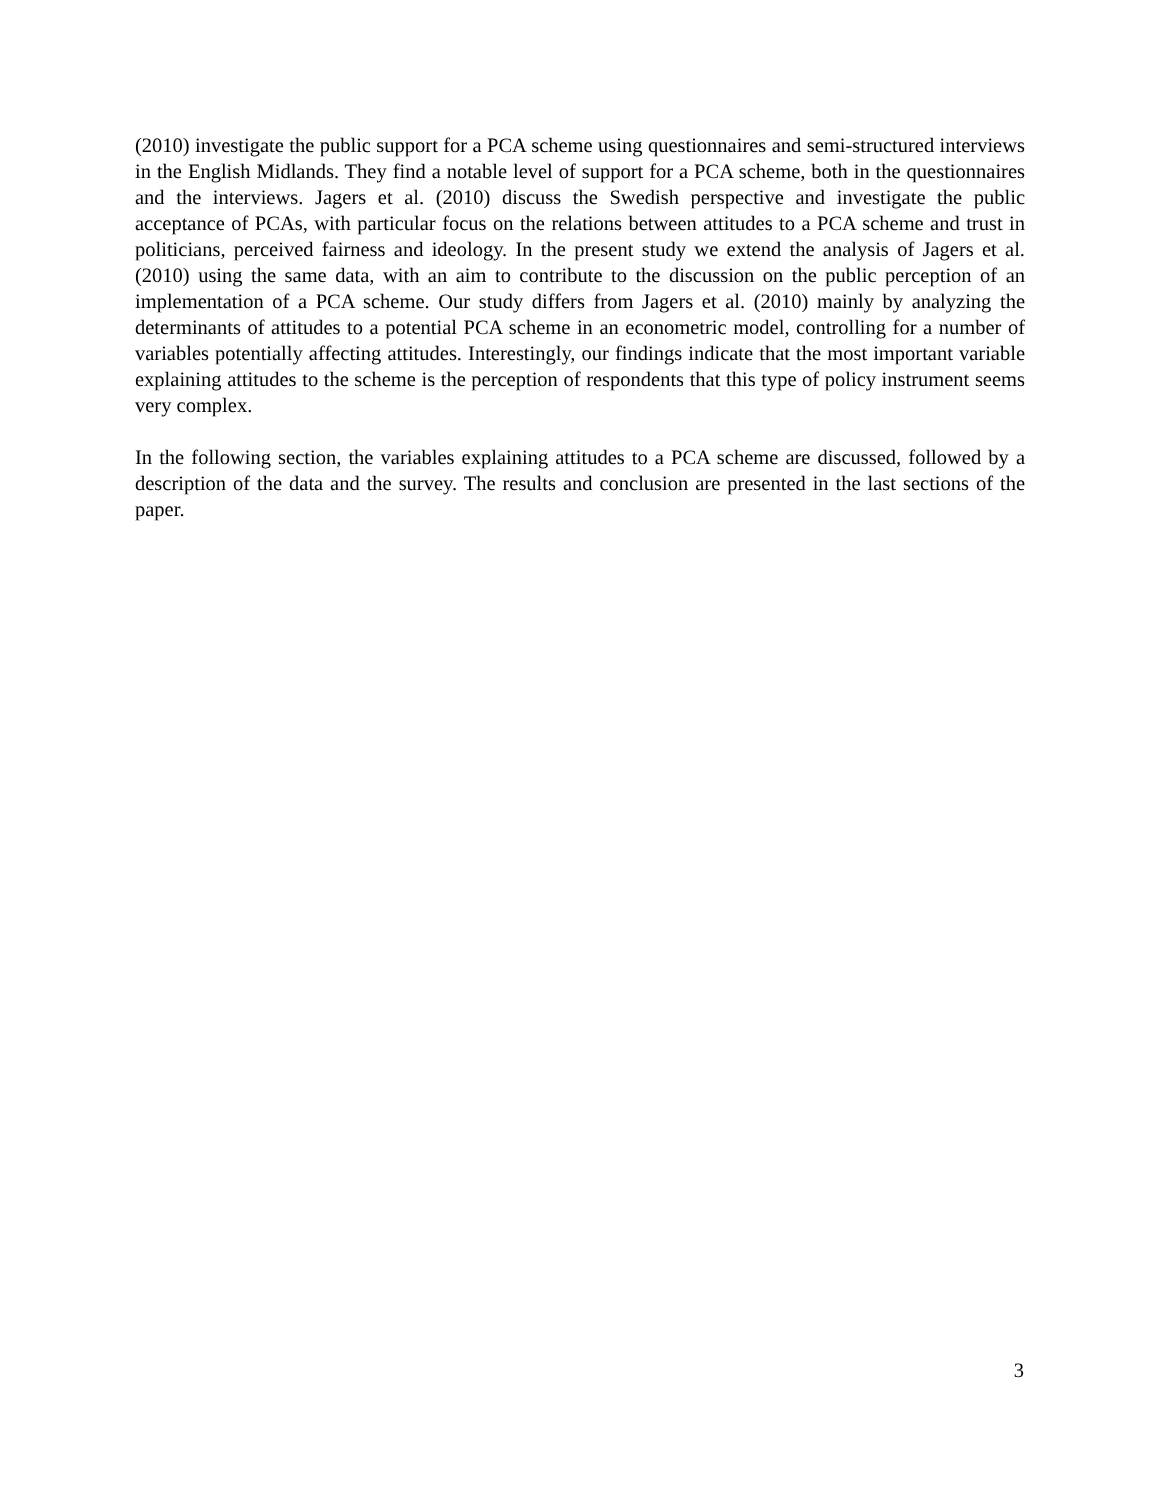(2010) investigate the public support for a PCA scheme using questionnaires and semi-structured interviews in the English Midlands. They find a notable level of support for a PCA scheme, both in the questionnaires and the interviews. Jagers et al. (2010) discuss the Swedish perspective and investigate the public acceptance of PCAs, with particular focus on the relations between attitudes to a PCA scheme and trust in politicians, perceived fairness and ideology. In the present study we extend the analysis of Jagers et al. (2010) using the same data, with an aim to contribute to the discussion on the public perception of an implementation of a PCA scheme. Our study differs from Jagers et al. (2010) mainly by analyzing the determinants of attitudes to a potential PCA scheme in an econometric model, controlling for a number of variables potentially affecting attitudes. Interestingly, our findings indicate that the most important variable explaining attitudes to the scheme is the perception of respondents that this type of policy instrument seems very complex.
In the following section, the variables explaining attitudes to a PCA scheme are discussed, followed by a description of the data and the survey. The results and conclusion are presented in the last sections of the paper.
3